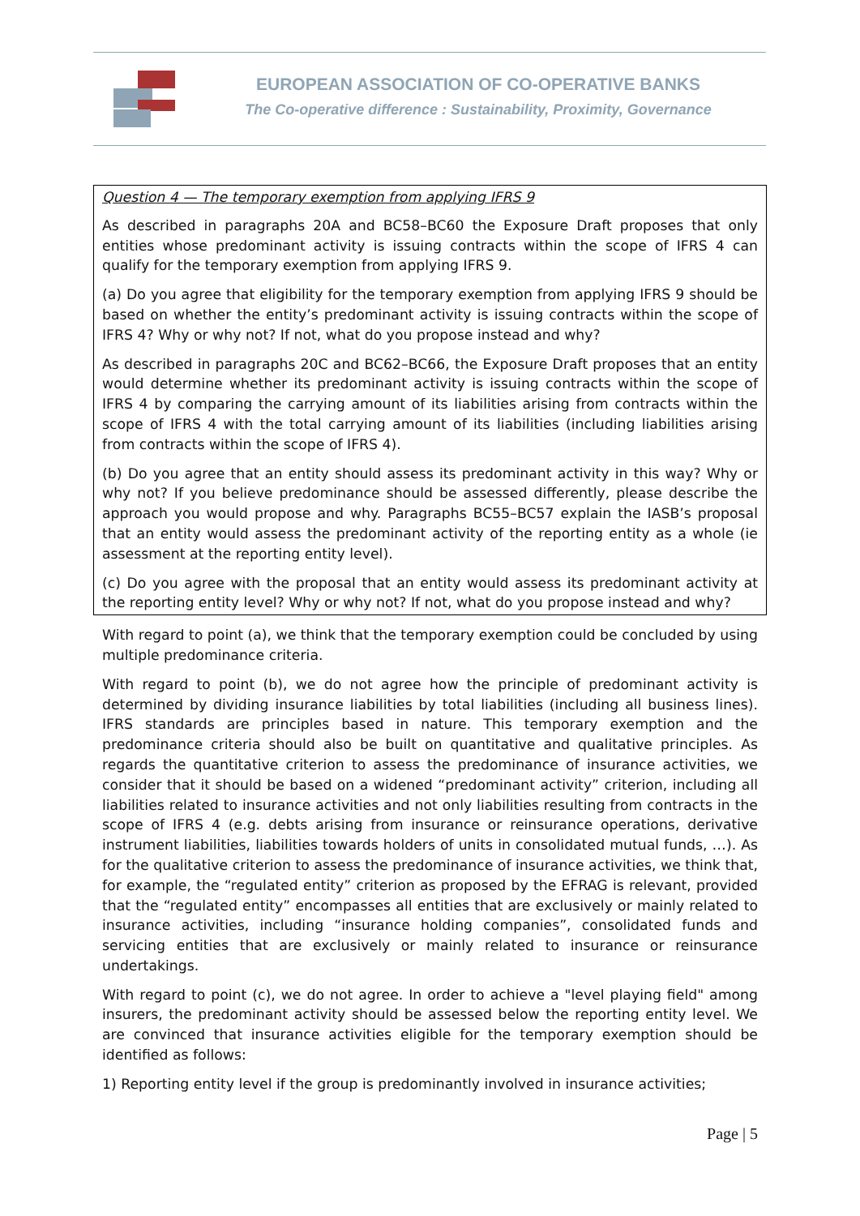EUROPEAN ASSOCIATION OF CO-OPERATIVE BANKS
The Co-operative difference : Sustainability, Proximity, Governance
Question 4 — The temporary exemption from applying IFRS 9
As described in paragraphs 20A and BC58–BC60 the Exposure Draft proposes that only entities whose predominant activity is issuing contracts within the scope of IFRS 4 can qualify for the temporary exemption from applying IFRS 9.
(a) Do you agree that eligibility for the temporary exemption from applying IFRS 9 should be based on whether the entity’s predominant activity is issuing contracts within the scope of IFRS 4? Why or why not? If not, what do you propose instead and why?
As described in paragraphs 20C and BC62–BC66, the Exposure Draft proposes that an entity would determine whether its predominant activity is issuing contracts within the scope of IFRS 4 by comparing the carrying amount of its liabilities arising from contracts within the scope of IFRS 4 with the total carrying amount of its liabilities (including liabilities arising from contracts within the scope of IFRS 4).
(b) Do you agree that an entity should assess its predominant activity in this way? Why or why not? If you believe predominance should be assessed differently, please describe the approach you would propose and why. Paragraphs BC55–BC57 explain the IASB’s proposal that an entity would assess the predominant activity of the reporting entity as a whole (ie assessment at the reporting entity level).
(c) Do you agree with the proposal that an entity would assess its predominant activity at the reporting entity level? Why or why not? If not, what do you propose instead and why?
With regard to point (a), we think that the temporary exemption could be concluded by using multiple predominance criteria.
With regard to point (b), we do not agree how the principle of predominant activity is determined by dividing insurance liabilities by total liabilities (including all business lines). IFRS standards are principles based in nature. This temporary exemption and the predominance criteria should also be built on quantitative and qualitative principles. As regards the quantitative criterion to assess the predominance of insurance activities, we consider that it should be based on a widened “predominant activity” criterion, including all liabilities related to insurance activities and not only liabilities resulting from contracts in the scope of IFRS 4 (e.g. debts arising from insurance or reinsurance operations, derivative instrument liabilities, liabilities towards holders of units in consolidated mutual funds, …). As for the qualitative criterion to assess the predominance of insurance activities, we think that, for example, the “regulated entity” criterion as proposed by the EFRAG is relevant, provided that the “regulated entity” encompasses all entities that are exclusively or mainly related to insurance activities, including “insurance holding companies”, consolidated funds and servicing entities that are exclusively or mainly related to insurance or reinsurance undertakings.
With regard to point (c), we do not agree. In order to achieve a "level playing field" among insurers, the predominant activity should be assessed below the reporting entity level. We are convinced that insurance activities eligible for the temporary exemption should be identified as follows:
1) Reporting entity level if the group is predominantly involved in insurance activities;
Page | 5